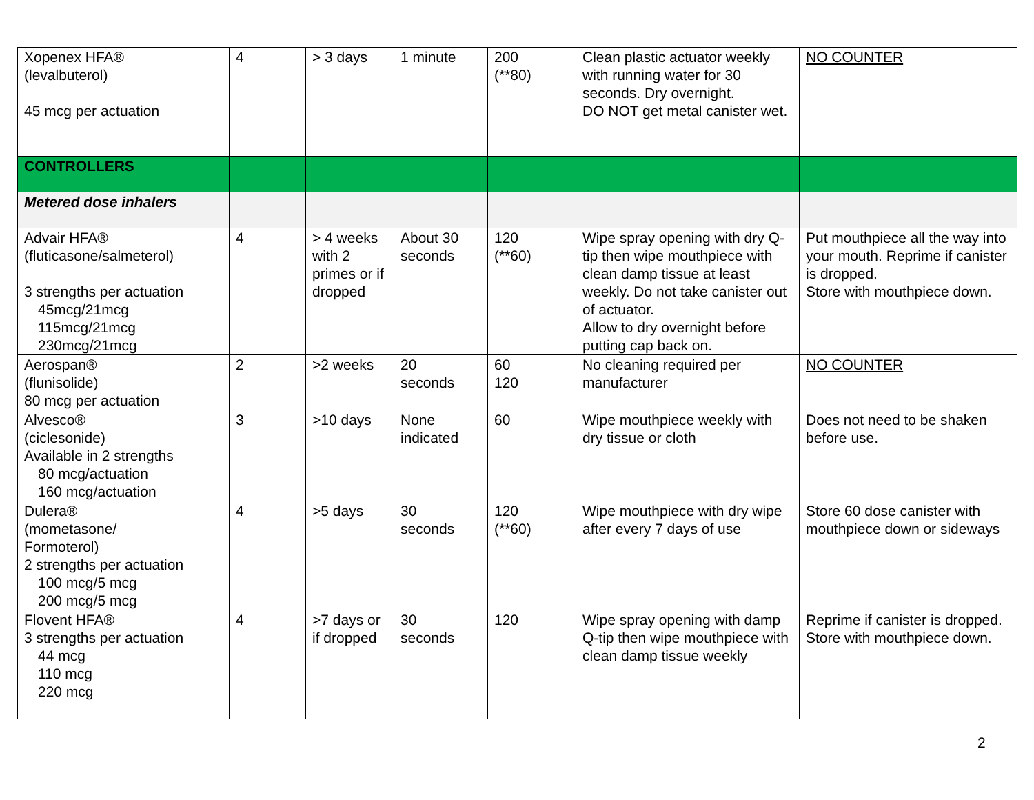| Xopenex HFA® (levalbuterol) 45 mcg per actuation | 4 | > 3 days | 1 minute | 200 (**80) | Clean plastic actuator weekly with running water for 30 seconds. Dry overnight. DO NOT get metal canister wet. | NO COUNTER |
| CONTROLLERS | | | | | | |
| Metered dose inhalers | | | | | | |
| Advair HFA® (fluticasone/salmeterol) 3 strengths per actuation 45mcg/21mcg 115mcg/21mcg 230mcg/21mcg | 4 | > 4 weeks with 2 primes or if dropped | About 30 seconds | 120 (**60) | Wipe spray opening with dry Q-tip then wipe mouthpiece with clean damp tissue at least weekly. Do not take canister out of actuator. Allow to dry overnight before putting cap back on. | Put mouthpiece all the way into your mouth. Reprime if canister is dropped. Store with mouthpiece down. |
| Aerospan® (flunisolide) 80 mcg per actuation | 2 | >2 weeks | 20 seconds | 60 120 | No cleaning required per manufacturer | NO COUNTER |
| Alvesco® (ciclesonide) Available in 2 strengths 80 mcg/actuation 160 mcg/actuation | 3 | >10 days | None indicated | 60 | Wipe mouthpiece weekly with dry tissue or cloth | Does not need to be shaken before use. |
| Dulera® (mometasone/ Formoterol) 2 strengths per actuation 100 mcg/5 mcg 200 mcg/5 mcg | 4 | >5 days | 30 seconds | 120 (**60) | Wipe mouthpiece with dry wipe after every 7 days of use | Store 60 dose canister with mouthpiece down or sideways |
| Flovent HFA® 3 strengths per actuation 44 mcg 110 mcg 220 mcg | 4 | >7 days or if dropped | 30 seconds | 120 | Wipe spray opening with damp Q-tip then wipe mouthpiece with clean damp tissue weekly | Reprime if canister is dropped. Store with mouthpiece down. |
2